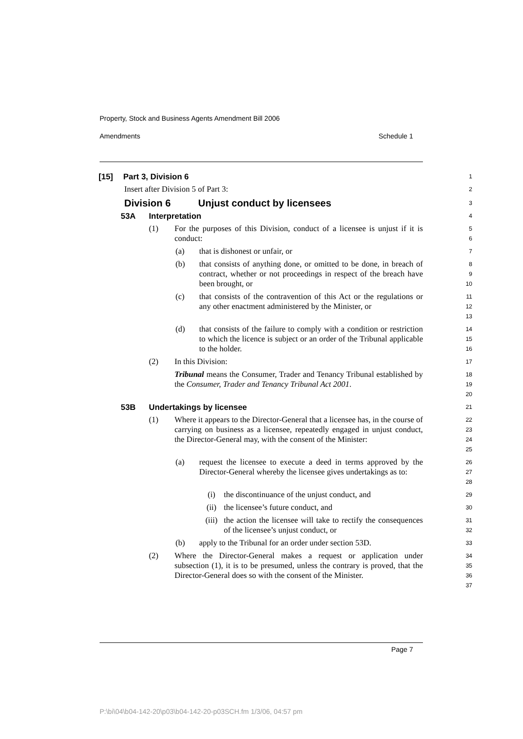Property, Stock and Business Agents Amendment Bill 2006
Amendments Schedule 1
[15] Part 3, Division 6
1
Insert after Division 5 of Part 3:
2
Division 6 Unjust conduct by licensees
3
53A Interpretation
4
(1) For the purposes of this Division, conduct of a licensee is unjust if it is conduct:
5
6
(a) that is dishonest or unfair, or
7
(b) that consists of anything done, or omitted to be done, in breach of contract, whether or not proceedings in respect of the breach have been brought, or
8
9
10
(c) that consists of the contravention of this Act or the regulations or any other enactment administered by the Minister, or
11
12
13
(d) that consists of the failure to comply with a condition or restriction to which the licence is subject or an order of the Tribunal applicable to the holder.
14
15
16
(2) In this Division:
17
Tribunal means the Consumer, Trader and Tenancy Tribunal established by the Consumer, Trader and Tenancy Tribunal Act 2001.
18
19
20
53B Undertakings by licensee
21
(1) Where it appears to the Director-General that a licensee has, in the course of carrying on business as a licensee, repeatedly engaged in unjust conduct, the Director-General may, with the consent of the Minister:
22
23
24
25
(a) request the licensee to execute a deed in terms approved by the Director-General whereby the licensee gives undertakings as to:
26
27
28
(i) the discontinuance of the unjust conduct, and
29
(ii) the licensee’s future conduct, and
30
(iii) the action the licensee will take to rectify the consequences of the licensee’s unjust conduct, or
31
32
(b) apply to the Tribunal for an order under section 53D.
33
(2) Where the Director-General makes a request or application under subsection (1), it is to be presumed, unless the contrary is proved, that the Director-General does so with the consent of the Minister.
34
35
36
37
Page 7
P:\bi\04\b04-142-20\p03\b04-142-20-p03SCH.fm 1/3/06, 04:57 pm